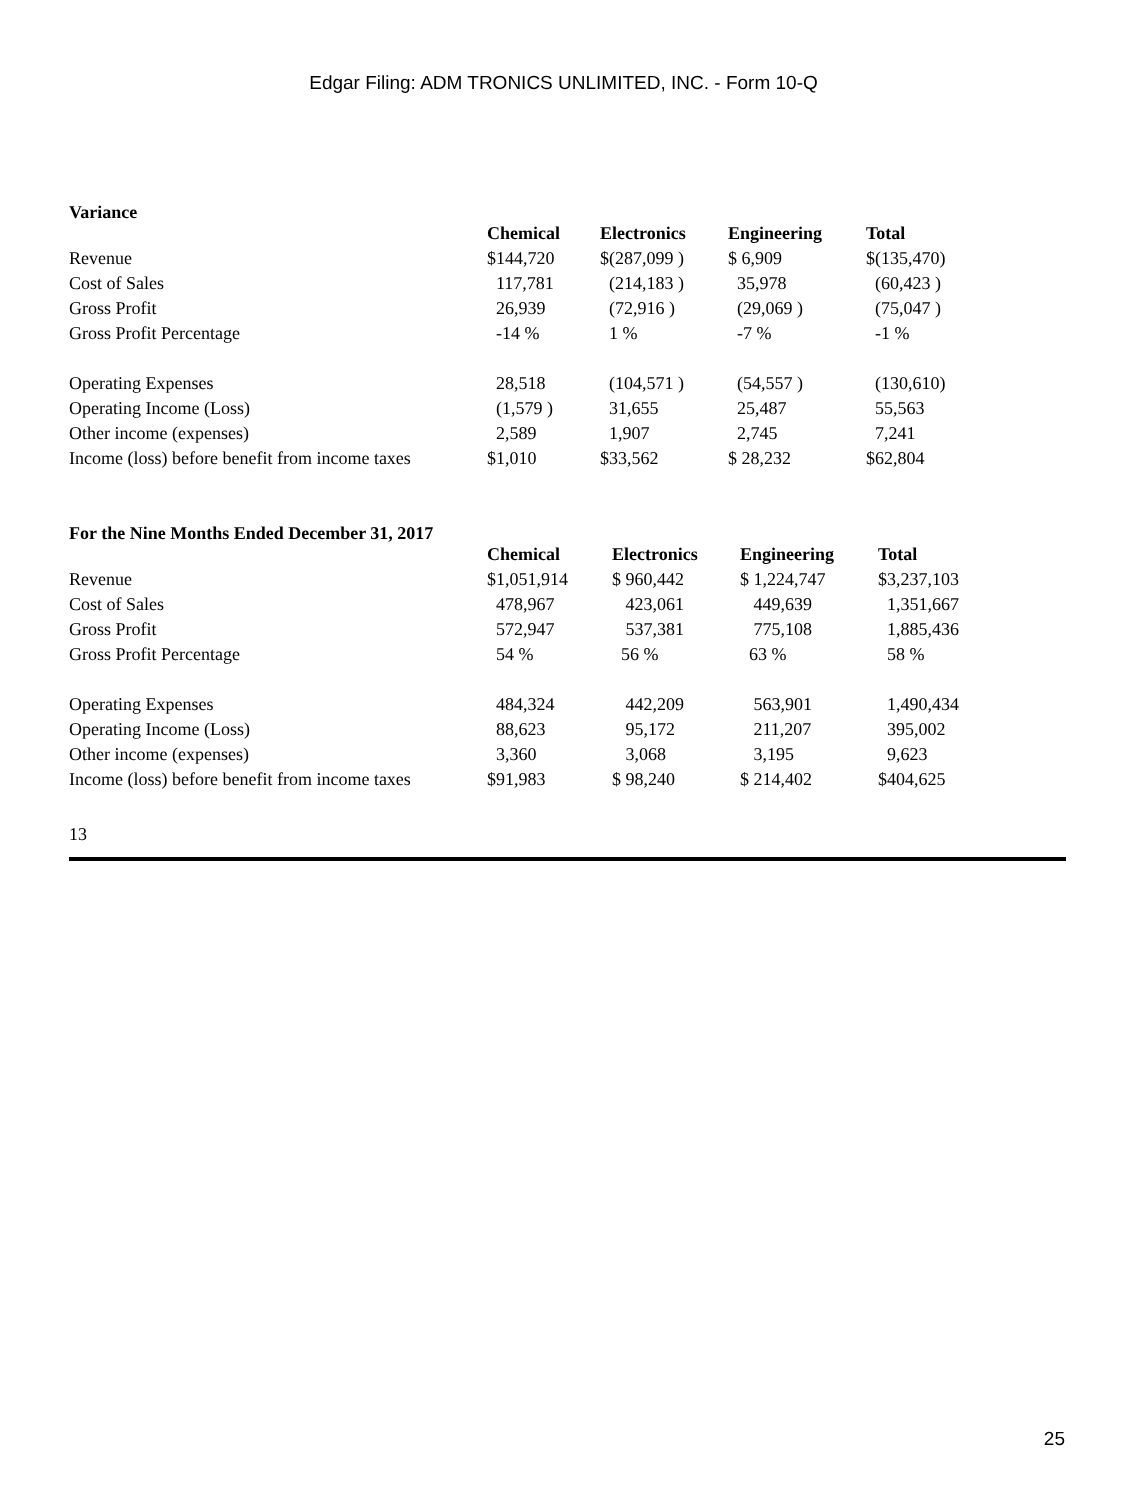Edgar Filing: ADM TRONICS UNLIMITED, INC. - Form 10-Q
Variance
| | Chemical | Electronics | Engineering | Total |
| Revenue | $144,720 | $(287,099 ) | $ 6,909 | $(135,470) |
| Cost of Sales | 117,781 | (214,183 ) | 35,978 | (60,423 ) |
| Gross Profit | 26,939 | (72,916 ) | (29,069 ) | (75,047 ) |
| Gross Profit Percentage | -14 % | 1 % | -7 % | -1 % |
| Operating Expenses | 28,518 | (104,571 ) | (54,557 ) | (130,610) |
| Operating Income (Loss) | (1,579 ) | 31,655 | 25,487 | 55,563 |
| Other income (expenses) | 2,589 | 1,907 | 2,745 | 7,241 |
| Income (loss) before benefit from income taxes | $1,010 | $33,562 | $ 28,232 | $62,804 |
For the Nine Months Ended December 31, 2017
| | Chemical | Electronics | Engineering | Total |
| Revenue | $1,051,914 | $ 960,442 | $ 1,224,747 | $3,237,103 |
| Cost of Sales | 478,967 | 423,061 | 449,639 | 1,351,667 |
| Gross Profit | 572,947 | 537,381 | 775,108 | 1,885,436 |
| Gross Profit Percentage | 54 % | 56 % | 63 % | 58 % |
| Operating Expenses | 484,324 | 442,209 | 563,901 | 1,490,434 |
| Operating Income (Loss) | 88,623 | 95,172 | 211,207 | 395,002 |
| Other income (expenses) | 3,360 | 3,068 | 3,195 | 9,623 |
| Income (loss) before benefit from income taxes | $91,983 | $ 98,240 | $ 214,402 | $404,625 |
13
25